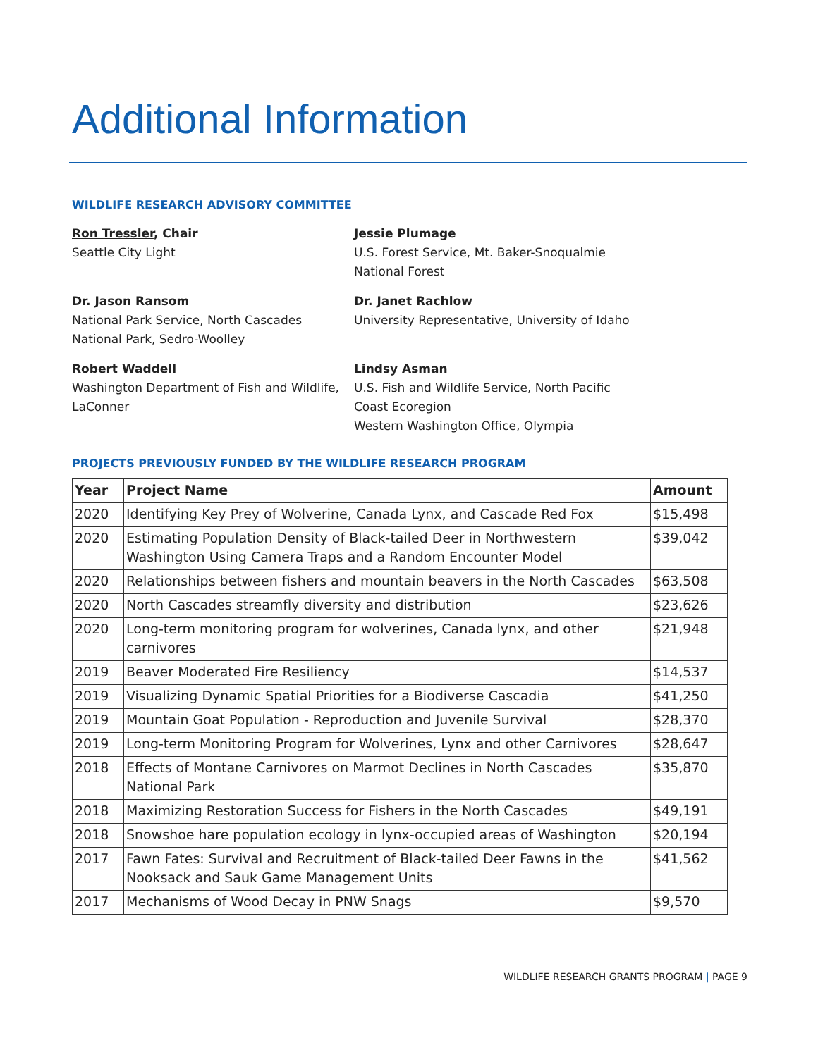Additional Information
WILDLIFE RESEARCH ADVISORY COMMITTEE
Ron Tressler, Chair
Seattle City Light
Jessie Plumage
U.S. Forest Service, Mt. Baker-Snoqualmie National Forest
Dr. Jason Ransom
National Park Service, North Cascades National Park, Sedro-Woolley
Dr. Janet Rachlow
University Representative, University of Idaho
Robert Waddell
Washington Department of Fish and Wildlife, LaConner
Lindsy Asman
U.S. Fish and Wildlife Service, North Pacific Coast Ecoregion
Western Washington Office, Olympia
PROJECTS PREVIOUSLY FUNDED BY THE WILDLIFE RESEARCH PROGRAM
| Year | Project Name | Amount |
| --- | --- | --- |
| 2020 | Identifying Key Prey of Wolverine, Canada Lynx, and Cascade Red Fox | $15,498 |
| 2020 | Estimating Population Density of Black-tailed Deer in Northwestern Washington Using Camera Traps and a Random Encounter Model | $39,042 |
| 2020 | Relationships between fishers and mountain beavers in the North Cascades | $63,508 |
| 2020 | North Cascades streamfly diversity and distribution | $23,626 |
| 2020 | Long-term monitoring program for wolverines, Canada lynx, and other carnivores | $21,948 |
| 2019 | Beaver Moderated Fire Resiliency | $14,537 |
| 2019 | Visualizing Dynamic Spatial Priorities for a Biodiverse Cascadia | $41,250 |
| 2019 | Mountain Goat Population - Reproduction and Juvenile Survival | $28,370 |
| 2019 | Long-term Monitoring Program for Wolverines, Lynx and other Carnivores | $28,647 |
| 2018 | Effects of Montane Carnivores on Marmot Declines in North Cascades National Park | $35,870 |
| 2018 | Maximizing Restoration Success for Fishers in the North Cascades | $49,191 |
| 2018 | Snowshoe hare population ecology in lynx-occupied areas of Washington | $20,194 |
| 2017 | Fawn Fates: Survival and Recruitment of Black-tailed Deer Fawns in the Nooksack and Sauk Game Management Units | $41,562 |
| 2017 | Mechanisms of Wood Decay in PNW Snags | $9,570 |
WILDLIFE RESEARCH GRANTS PROGRAM | PAGE 9